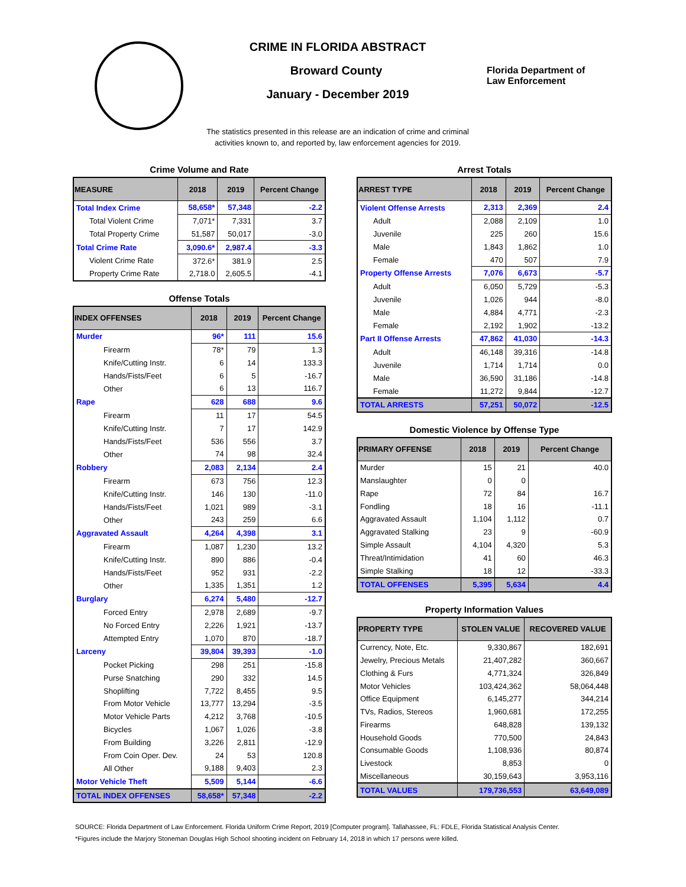CRIME IN FLORIDA ABSTRACT
Broward County
January - December 2019
Florida Department of
Law Enforcement
The statistics presented in this release are an indication of crime and criminal
activities known to, and reported by, law enforcement agencies for 2019.
Crime Volume and Rate
| MEASURE | 2018 | 2019 | Percent Change |
| --- | --- | --- | --- |
| Total Index Crime | 58,658* | 57,348 | -2.2 |
| Total Violent Crime | 7,071* | 7,331 | 3.7 |
| Total Property Crime | 51,587 | 50,017 | -3.0 |
| Total Crime Rate | 3,090.6* | 2,987.4 | -3.3 |
| Violent Crime Rate | 372.6* | 381.9 | 2.5 |
| Property Crime Rate | 2,718.0 | 2,605.5 | -4.1 |
Offense Totals
| INDEX OFFENSES | 2018 | 2019 | Percent Change |
| --- | --- | --- | --- |
| Murder | 96* | 111 | 15.6 |
| Firearm | 78* | 79 | 1.3 |
| Knife/Cutting Instr. | 6 | 14 | 133.3 |
| Hands/Fists/Feet | 6 | 5 | -16.7 |
| Other | 6 | 13 | 116.7 |
| Rape | 628 | 688 | 9.6 |
| Firearm | 11 | 17 | 54.5 |
| Knife/Cutting Instr. | 7 | 17 | 142.9 |
| Hands/Fists/Feet | 536 | 556 | 3.7 |
| Other | 74 | 98 | 32.4 |
| Robbery | 2,083 | 2,134 | 2.4 |
| Firearm | 673 | 756 | 12.3 |
| Knife/Cutting Instr. | 146 | 130 | -11.0 |
| Hands/Fists/Feet | 1,021 | 989 | -3.1 |
| Other | 243 | 259 | 6.6 |
| Aggravated Assault | 4,264 | 4,398 | 3.1 |
| Firearm | 1,087 | 1,230 | 13.2 |
| Knife/Cutting Instr. | 890 | 886 | -0.4 |
| Hands/Fists/Feet | 952 | 931 | -2.2 |
| Other | 1,335 | 1,351 | 1.2 |
| Burglary | 6,274 | 5,480 | -12.7 |
| Forced Entry | 2,978 | 2,689 | -9.7 |
| No Forced Entry | 2,226 | 1,921 | -13.7 |
| Attempted Entry | 1,070 | 870 | -18.7 |
| Larceny | 39,804 | 39,393 | -1.0 |
| Pocket Picking | 298 | 251 | -15.8 |
| Purse Snatching | 290 | 332 | 14.5 |
| Shoplifting | 7,722 | 8,455 | 9.5 |
| From Motor Vehicle | 13,777 | 13,294 | -3.5 |
| Motor Vehicle Parts | 4,212 | 3,768 | -10.5 |
| Bicycles | 1,067 | 1,026 | -3.8 |
| From Building | 3,226 | 2,811 | -12.9 |
| From Coin Oper. Dev. | 24 | 53 | 120.8 |
| All Other | 9,188 | 9,403 | 2.3 |
| Motor Vehicle Theft | 5,509 | 5,144 | -6.6 |
| TOTAL INDEX OFFENSES | 58,658* | 57,348 | -2.2 |
Arrest Totals
| ARREST TYPE | 2018 | 2019 | Percent Change |
| --- | --- | --- | --- |
| Violent Offense Arrests | 2,313 | 2,369 | 2.4 |
| Adult | 2,088 | 2,109 | 1.0 |
| Juvenile | 225 | 260 | 15.6 |
| Male | 1,843 | 1,862 | 1.0 |
| Female | 470 | 507 | 7.9 |
| Property Offense Arrests | 7,076 | 6,673 | -5.7 |
| Adult | 6,050 | 5,729 | -5.3 |
| Juvenile | 1,026 | 944 | -8.0 |
| Male | 4,884 | 4,771 | -2.3 |
| Female | 2,192 | 1,902 | -13.2 |
| Part II Offense Arrests | 47,862 | 41,030 | -14.3 |
| Adult | 46,148 | 39,316 | -14.8 |
| Juvenile | 1,714 | 1,714 | 0.0 |
| Male | 36,590 | 31,186 | -14.8 |
| Female | 11,272 | 9,844 | -12.7 |
| TOTAL ARRESTS | 57,251 | 50,072 | -12.5 |
Domestic Violence by Offense Type
| PRIMARY OFFENSE | 2018 | 2019 | Percent Change |
| --- | --- | --- | --- |
| Murder | 15 | 21 | 40.0 |
| Manslaughter | 0 | 0 | |
| Rape | 72 | 84 | 16.7 |
| Fondling | 18 | 16 | -11.1 |
| Aggravated Assault | 1,104 | 1,112 | 0.7 |
| Aggravated Stalking | 23 | 9 | -60.9 |
| Simple Assault | 4,104 | 4,320 | 5.3 |
| Threat/Intimidation | 41 | 60 | 46.3 |
| Simple Stalking | 18 | 12 | -33.3 |
| TOTAL OFFENSES | 5,395 | 5,634 | 4.4 |
Property Information Values
| PROPERTY TYPE | STOLEN VALUE | RECOVERED VALUE |
| --- | --- | --- |
| Currency, Note, Etc. | 9,330,867 | 182,691 |
| Jewelry, Precious Metals | 21,407,282 | 360,667 |
| Clothing & Furs | 4,771,324 | 326,849 |
| Motor Vehicles | 103,424,362 | 58,064,448 |
| Office Equipment | 6,145,277 | 344,214 |
| TVs, Radios, Stereos | 1,960,681 | 172,255 |
| Firearms | 648,828 | 139,132 |
| Household Goods | 770,500 | 24,843 |
| Consumable Goods | 1,108,936 | 80,874 |
| Livestock | 8,853 | 0 |
| Miscellaneous | 30,159,643 | 3,953,116 |
| TOTAL VALUES | 179,736,553 | 63,649,089 |
SOURCE: Florida Department of Law Enforcement. Florida Uniform Crime Report, 2019 [Computer program]. Tallahassee, FL: FDLE, Florida Statistical Analysis Center.
*Figures include the Marjory Stoneman Douglas High School shooting incident on February 14, 2018 in which 17 persons were killed.